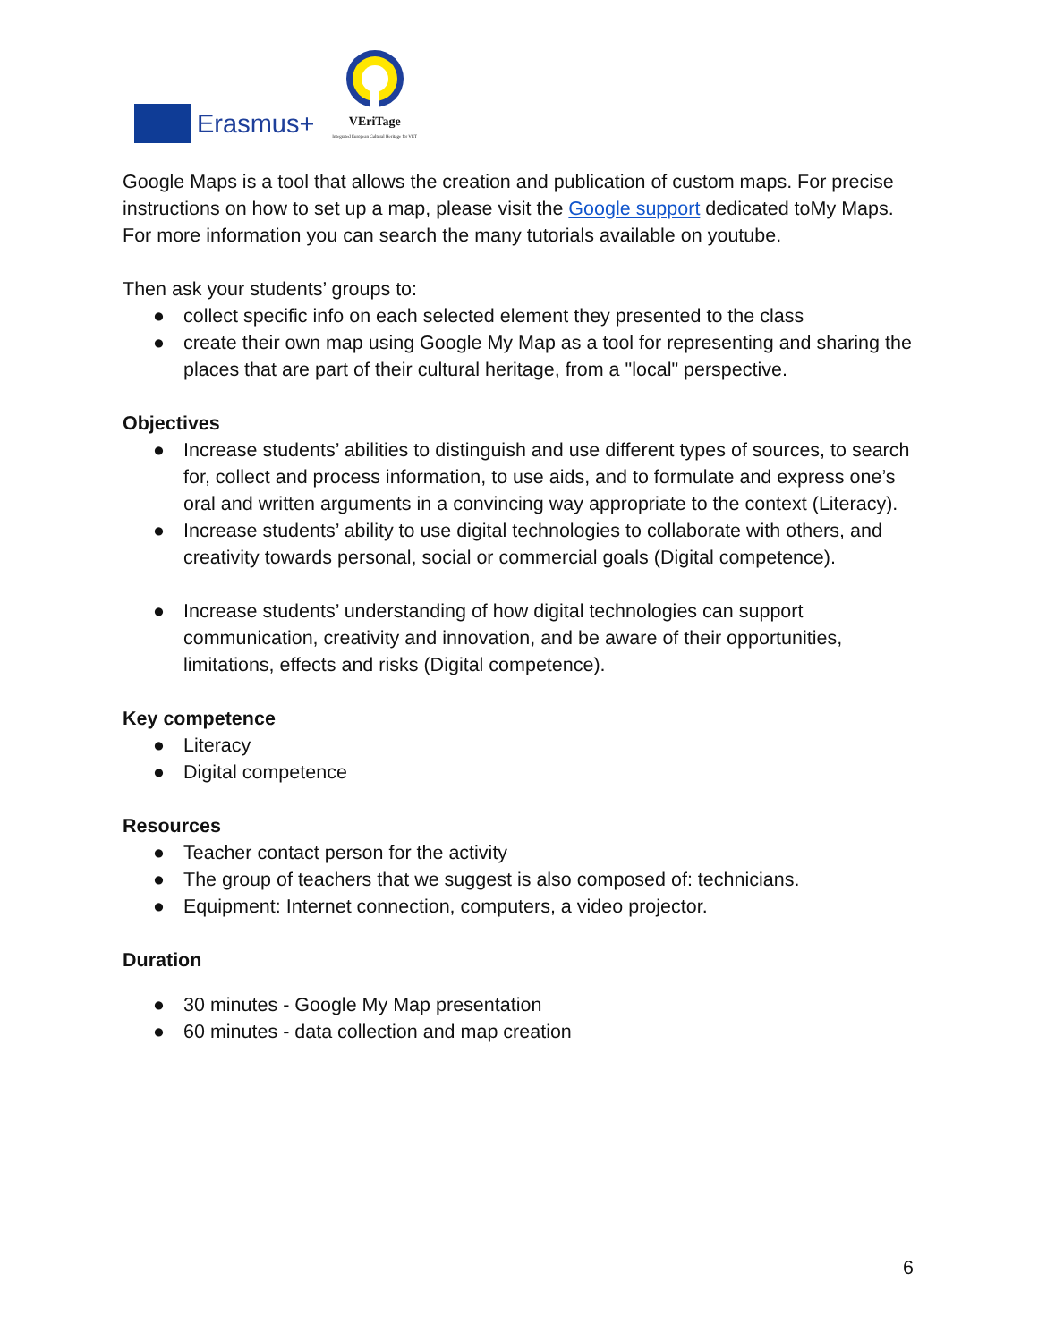Erasmus+
VEriTage
Integrated European Cultural Heritage for VET
Google Maps is a tool that allows the creation and publication of custom maps. For precise instructions on how to set up a map, please visit the Google support dedicated toMy Maps. For more information you can search the many tutorials available on youtube.
Then ask your students’ groups to:
● collect specific info on each selected element they presented to the class
● create their own map using Google My Map as a tool for representing and sharing the places that are part of their cultural heritage, from a "local" perspective.
Objectives
● Increase students’ abilities to distinguish and use different types of sources, to search for, collect and process information, to use aids, and to formulate and express one’s oral and written arguments in a convincing way appropriate to the context (Literacy).
● Increase students’ ability to use digital technologies to collaborate with others, and creativity towards personal, social or commercial goals (Digital competence).
● Increase students’ understanding of how digital technologies can support communication, creativity and innovation, and be aware of their opportunities, limitations, effects and risks (Digital competence).
Key competence
● Literacy
● Digital competence
Resources
● Teacher contact person for the activity
● The group of teachers that we suggest is also composed of: technicians.
● Equipment: Internet connection, computers, a video projector.
Duration
● 30 minutes - Google My Map presentation
● 60 minutes - data collection and map creation
6